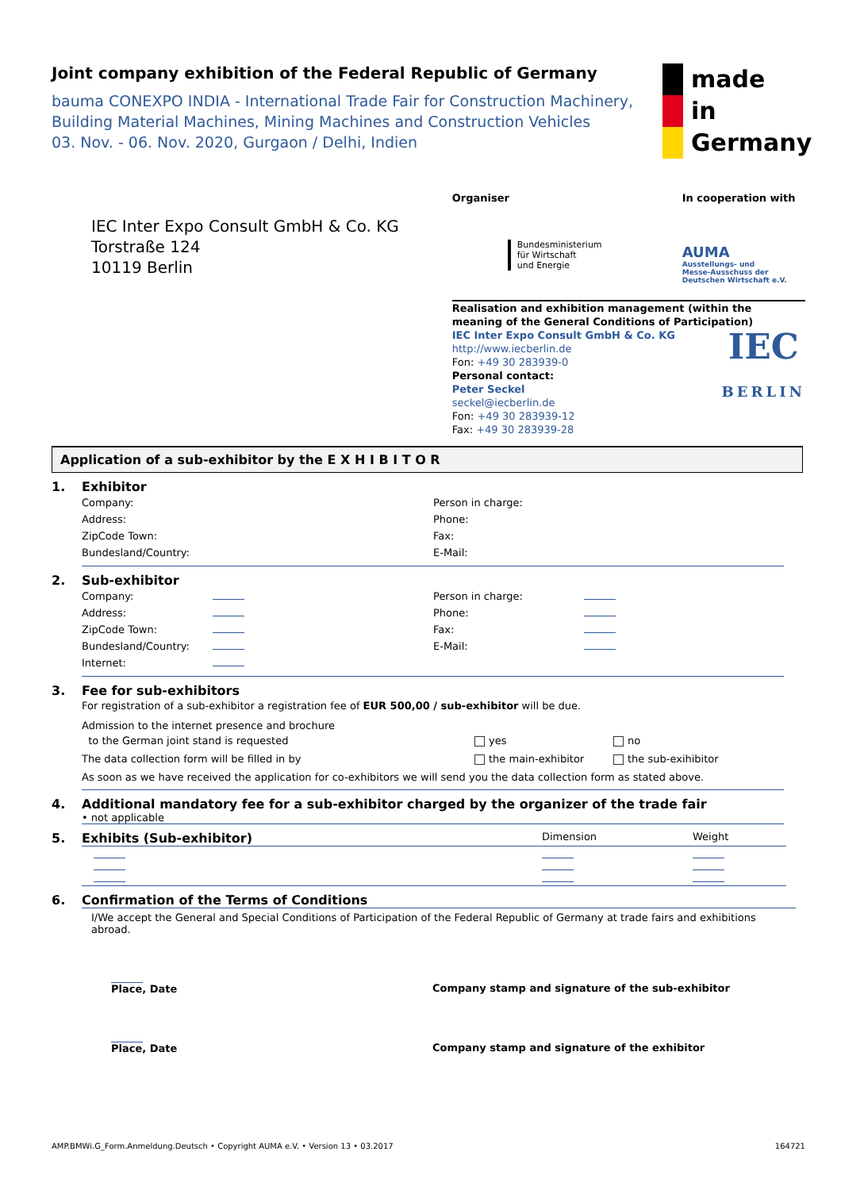Joint company exhibition of the Federal Republic of Germany
bauma CONEXPO INDIA - International Trade Fair for Construction Machinery, Building Material Machines, Mining Machines and Construction Vehicles
03. Nov. - 06. Nov. 2020, Gurgaon / Delhi, Indien
made
in
Germany
IEC Inter Expo Consult GmbH & Co. KG
Torstraße 124
10119 Berlin
Organiser
Bundesministerium
für Wirtschaft
und Energie
In cooperation with
AUMA
Ausstellungs- und
Messe-Ausschuss der
Deutschen Wirtschaft e.V.
Realisation and exhibition management (within the meaning of the General Conditions of Participation)
IEC Inter Expo Consult GmbH & Co. KG
http://www.iecberlin.de
Fon: +49 30 283939-0
Personal contact:
Peter Seckel
seckel@iecberlin.de
Fon: +49 30 283939-12
Fax: +49 30 283939-28
IEC
BERLIN
Application of a sub-exhibitor by the E X H I B I T O R
1. Exhibitor
Company: Person in charge: Address: Phone: ZipCode Town: Fax: Bundesland/Country: E-Mail:
2. Sub-exhibitor
Company:
Person in charge:
Address:
Phone:
ZipCode Town:
Fax:
Bundesland/Country:
E-Mail:
Internet:
3.
Fee for sub-exhibitors
For registration of a sub-exhibitor a registration fee of EUR 500,00 / sub-exhibitor will be due.
Admission to the internet presence and brochure
to the German joint stand is requested
yes no
The data collection form will be filled in by the main-exhibitor the sub-exihibitor
As soon as we have received the application for co-exhibitors we will send you the data collection form as stated above.
4. Additional mandatory fee for a sub-exhibitor charged by the organizer of the trade fair
• not applicable
5. Exhibits (Sub-exhibitor)
Dimension Weight
6. Confirmation of the Terms of Conditions
I/We accept the General and Special Conditions of Participation of the Federal Republic of Germany at trade fairs and exhibitions abroad.
Place, Date
Company stamp and signature of the sub-exhibitor
Place, Date
Company stamp and signature of the exhibitor
AMP.BMWi.G_Form.Anmeldung.Deutsch • Copyright AUMA e.V. • Version 13 • 03.2017 164721